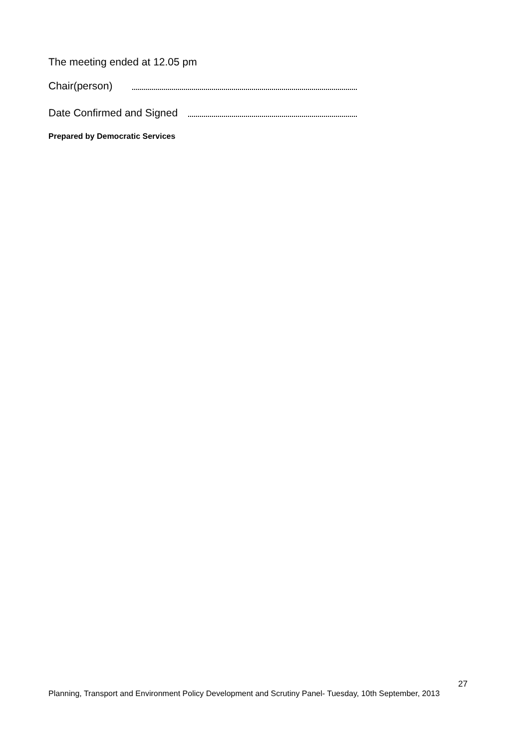The meeting ended at 12.05 pm
Chair(person)
Date Confirmed and Signed
Prepared by Democratic Services
27
Planning, Transport and Environment Policy Development and Scrutiny Panel- Tuesday, 10th September, 2013